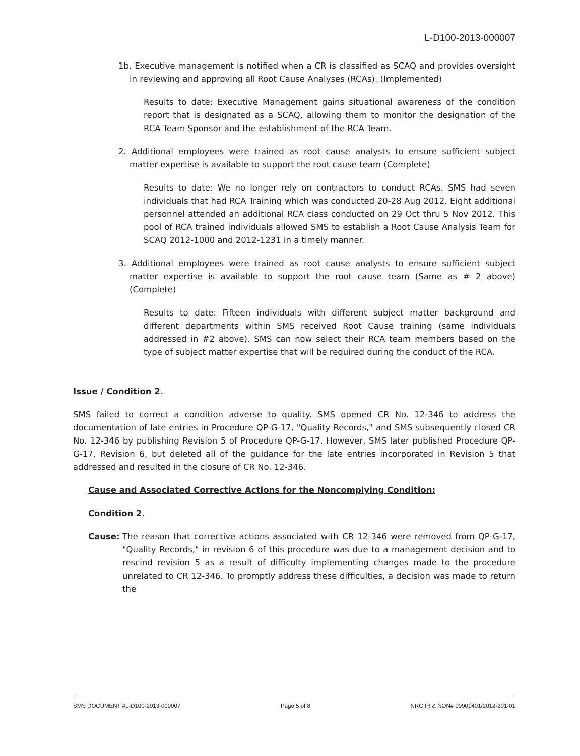L-D100-2013-000007
1b. Executive management is notified when a CR is classified as SCAQ and provides oversight in reviewing and approving all Root Cause Analyses (RCAs). (Implemented)
Results to date: Executive Management gains situational awareness of the condition report that is designated as a SCAQ, allowing them to monitor the designation of the RCA Team Sponsor and the establishment of the RCA Team.
2. Additional employees were trained as root cause analysts to ensure sufficient subject matter expertise is available to support the root cause team (Complete)
Results to date: We no longer rely on contractors to conduct RCAs. SMS had seven individuals that had RCA Training which was conducted 20-28 Aug 2012. Eight additional personnel attended an additional RCA class conducted on 29 Oct thru 5 Nov 2012. This pool of RCA trained individuals allowed SMS to establish a Root Cause Analysis Team for SCAQ 2012-1000 and 2012-1231 in a timely manner.
3. Additional employees were trained as root cause analysts to ensure sufficient subject matter expertise is available to support the root cause team (Same as # 2 above) (Complete)
Results to date: Fifteen individuals with different subject matter background and different departments within SMS received Root Cause training (same individuals addressed in #2 above). SMS can now select their RCA team members based on the type of subject matter expertise that will be required during the conduct of the RCA.
Issue / Condition 2.
SMS failed to correct a condition adverse to quality. SMS opened CR No. 12-346 to address the documentation of late entries in Procedure QP-G-17, "Quality Records," and SMS subsequently closed CR No. 12-346 by publishing Revision 5 of Procedure QP-G-17. However, SMS later published Procedure QP-G-17, Revision 6, but deleted all of the guidance for the late entries incorporated in Revision 5 that addressed and resulted in the closure of CR No. 12-346.
Cause and Associated Corrective Actions for the Noncomplying Condition:
Condition 2.
Cause: The reason that corrective actions associated with CR 12-346 were removed from QP-G-17, "Quality Records," in revision 6 of this procedure was due to a management decision and to rescind revision 5 as a result of difficulty implementing changes made to the procedure unrelated to CR 12-346. To promptly address these difficulties, a decision was made to return the
SMS DOCUMENT #L-D100-2013-000007 Page 5 of 8 NRC IR & NON# 99901401/2012-201-01